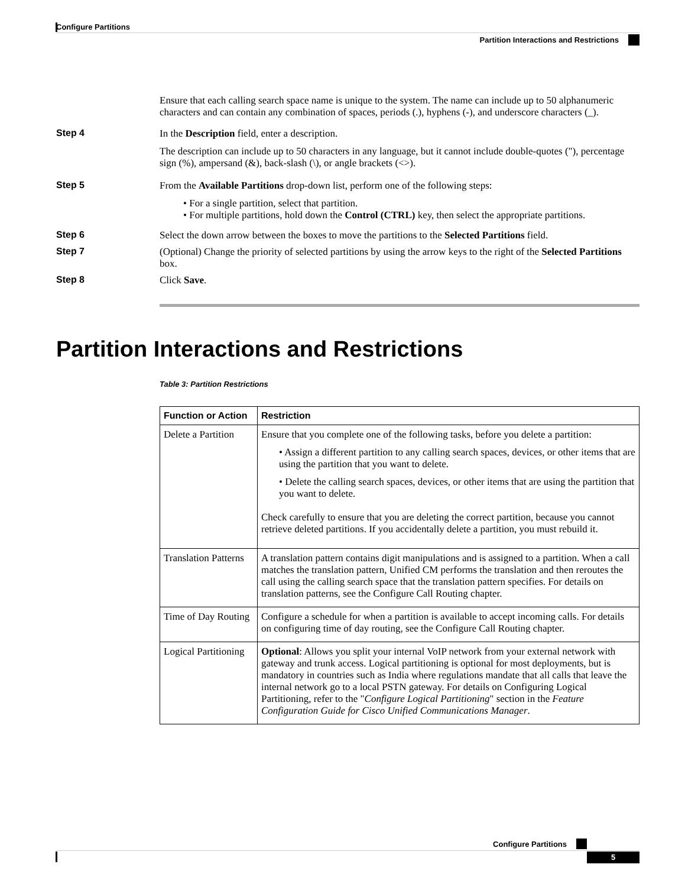Configure Partitions
Partition Interactions and Restrictions
Ensure that each calling search space name is unique to the system. The name can include up to 50 alphanumeric characters and can contain any combination of spaces, periods (.), hyphens (-), and underscore characters (_).
Step 4 In the Description field, enter a description.
The description can include up to 50 characters in any language, but it cannot include double-quotes ("), percentage sign (%), ampersand (&), back-slash (\), or angle brackets (<>).
Step 5 From the Available Partitions drop-down list, perform one of the following steps:
• For a single partition, select that partition.
• For multiple partitions, hold down the Control (CTRL) key, then select the appropriate partitions.
Step 6 Select the down arrow between the boxes to move the partitions to the Selected Partitions field.
Step 7 (Optional) Change the priority of selected partitions by using the arrow keys to the right of the Selected Partitions box.
Step 8 Click Save.
Partition Interactions and Restrictions
Table 3: Partition Restrictions
| Function or Action | Restriction |
| --- | --- |
| Delete a Partition | Ensure that you complete one of the following tasks, before you delete a partition: • Assign a different partition to any calling search spaces, devices, or other items that are using the partition that you want to delete. • Delete the calling search spaces, devices, or other items that are using the partition that you want to delete. Check carefully to ensure that you are deleting the correct partition, because you cannot retrieve deleted partitions. If you accidentally delete a partition, you must rebuild it. |
| Translation Patterns | A translation pattern contains digit manipulations and is assigned to a partition. When a call matches the translation pattern, Unified CM performs the translation and then reroutes the call using the calling search space that the translation pattern specifies. For details on translation patterns, see the Configure Call Routing chapter. |
| Time of Day Routing | Configure a schedule for when a partition is available to accept incoming calls. For details on configuring time of day routing, see the Configure Call Routing chapter. |
| Logical Partitioning | Optional : Allows you split your internal VoIP network from your external network with gateway and trunk access. Logical partitioning is optional for most deployments, but is mandatory in countries such as India where regulations mandate that all calls that leave the internal network go to a local PSTN gateway. For details on Configuring Logical Partitioning, refer to the " Configure Logical Partitioning " section in the Feature Configuration Guide for Cisco Unified Communications Manager . |
Configure Partitions
5